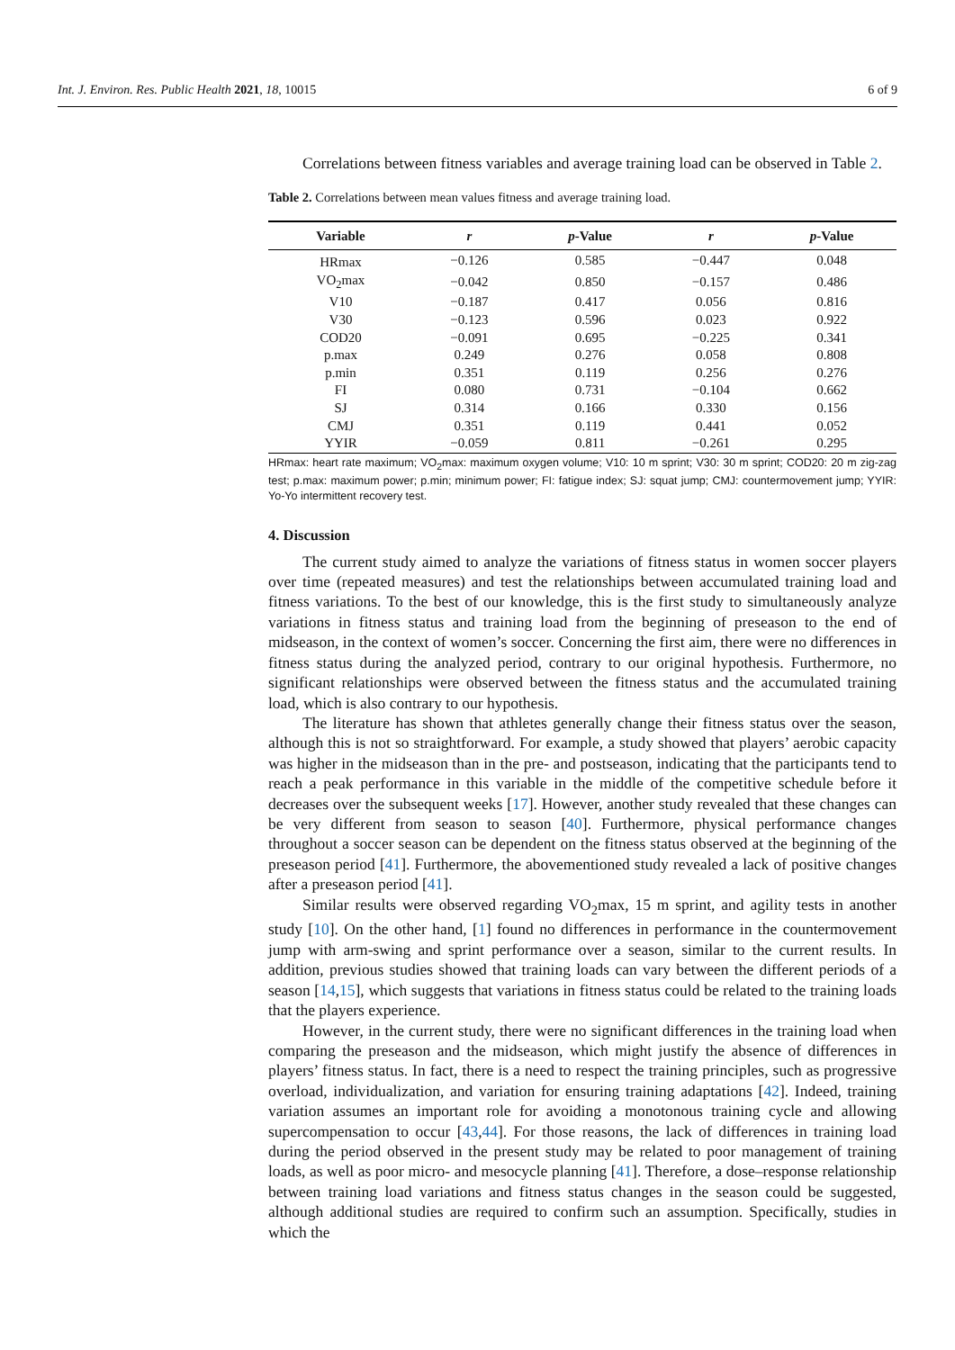Int. J. Environ. Res. Public Health 2021, 18, 10015 6 of 9
Correlations between fitness variables and average training load can be observed in Table 2.
Table 2. Correlations between mean values fitness and average training load.
| Variable | r | p -Value | r | p -Value |
| --- | --- | --- | --- | --- |
| HRmax | −0.126 | 0.585 | −0.447 | 0.048 |
| VO<sub>2</sub>max | −0.042 | 0.850 | −0.157 | 0.486 |
| V10 | −0.187 | 0.417 | 0.056 | 0.816 |
| V30 | −0.123 | 0.596 | 0.023 | 0.922 |
| COD20 | −0.091 | 0.695 | −0.225 | 0.341 |
| p.max | 0.249 | 0.276 | 0.058 | 0.808 |
| p.min | 0.351 | 0.119 | 0.256 | 0.276 |
| FI | 0.080 | 0.731 | −0.104 | 0.662 |
| SJ | 0.314 | 0.166 | 0.330 | 0.156 |
| CMJ | 0.351 | 0.119 | 0.441 | 0.052 |
| YYIR | −0.059 | 0.811 | −0.261 | 0.295 |
HRmax: heart rate maximum; VO<sub>2</sub>max: maximum oxygen volume; V10: 10 m sprint; V30: 30 m sprint; COD20: 20 m zig-zag test; p.max: maximum power; p.min; minimum power; FI: fatigue index; SJ: squat jump; CMJ: countermovement jump; YYIR: Yo-Yo intermittent recovery test.
4. Discussion
The current study aimed to analyze the variations of fitness status in women soccer players over time (repeated measures) and test the relationships between accumulated training load and fitness variations. To the best of our knowledge, this is the first study to simultaneously analyze variations in fitness status and training load from the beginning of preseason to the end of midseason, in the context of women’s soccer. Concerning the first aim, there were no differences in fitness status during the analyzed period, contrary to our original hypothesis. Furthermore, no significant relationships were observed between the fitness status and the accumulated training load, which is also contrary to our hypothesis.
The literature has shown that athletes generally change their fitness status over the season, although this is not so straightforward. For example, a study showed that players’ aerobic capacity was higher in the midseason than in the pre- and postseason, indicating that the participants tend to reach a peak performance in this variable in the middle of the competitive schedule before it decreases over the subsequent weeks [17]. However, another study revealed that these changes can be very different from season to season [40]. Furthermore, physical performance changes throughout a soccer season can be dependent on the fitness status observed at the beginning of the preseason period [41]. Furthermore, the abovementioned study revealed a lack of positive changes after a preseason period [41].
Similar results were observed regarding VO<sub>2</sub>max, 15 m sprint, and agility tests in another study [10]. On the other hand, [1] found no differences in performance in the countermovement jump with arm-swing and sprint performance over a season, similar to the current results. In addition, previous studies showed that training loads can vary between the different periods of a season [14,15], which suggests that variations in fitness status could be related to the training loads that the players experience.
However, in the current study, there were no significant differences in the training load when comparing the preseason and the midseason, which might justify the absence of differences in players’ fitness status. In fact, there is a need to respect the training principles, such as progressive overload, individualization, and variation for ensuring training adaptations [42]. Indeed, training variation assumes an important role for avoiding a monotonous training cycle and allowing supercompensation to occur [43,44]. For those reasons, the lack of differences in training load during the period observed in the present study may be related to poor management of training loads, as well as poor micro- and mesocycle planning [41]. Therefore, a dose–response relationship between training load variations and fitness status changes in the season could be suggested, although additional studies are required to confirm such an assumption. Specifically, studies in which the